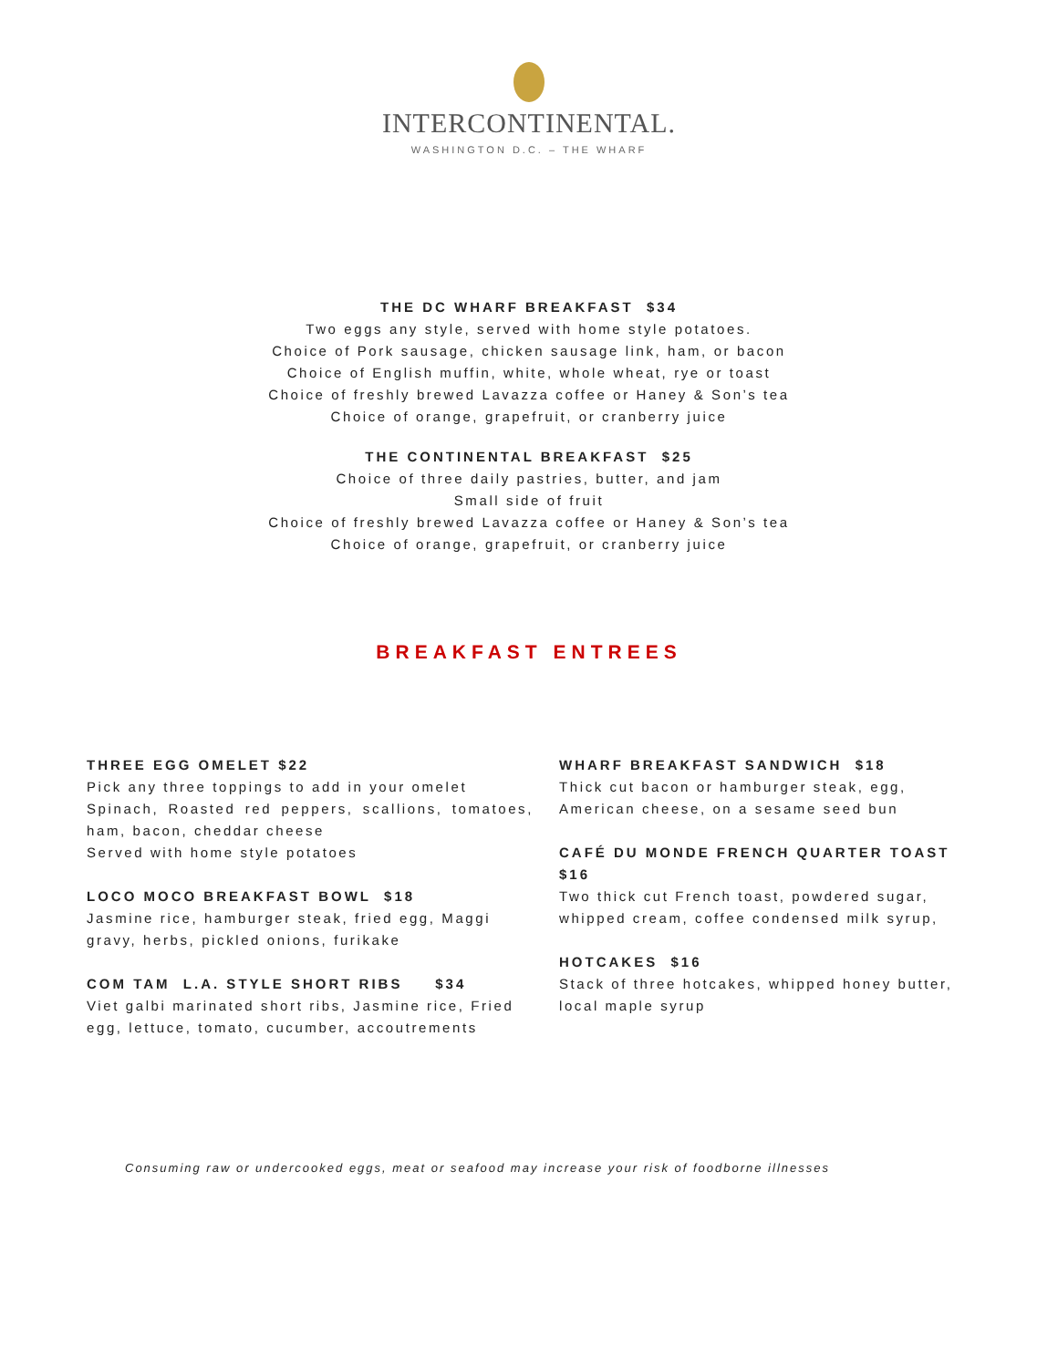INTERCONTINENTAL.
WASHINGTON D.C. – THE WHARF
THE DC WHARF BREAKFAST $34
Two eggs any style, served with home style potatoes.
Choice of Pork sausage, chicken sausage link, ham, or bacon
Choice of English muffin, white, whole wheat, rye or toast
Choice of freshly brewed Lavazza coffee or Haney & Son’s tea
Choice of orange, grapefruit, or cranberry juice
THE CONTINENTAL BREAKFAST $25
Choice of three daily pastries, butter, and jam
Small side of fruit
Choice of freshly brewed Lavazza coffee or Haney & Son’s tea
Choice of orange, grapefruit, or cranberry juice
BREAKFAST ENTREES
THREE EGG OMELET $22
Pick any three toppings to add in your omelet
Spinach, Roasted red peppers, scallions, tomatoes, ham, bacon, cheddar cheese
Served with home style potatoes
LOCO MOCO BREAKFAST BOWL $18
Jasmine rice, hamburger steak, fried egg, Maggi gravy, herbs, pickled onions, furikake
COM TAM L.A. STYLE SHORT RIBS $34
Viet galbi marinated short ribs, Jasmine rice, Fried egg, lettuce, tomato, cucumber, accoutrements
WHARF BREAKFAST SANDWICH $18
Thick cut bacon or hamburger steak, egg, American cheese, on a sesame seed bun
CAFÉ DU MONDE FRENCH QUARTER TOAST $16
Two thick cut French toast, powdered sugar, whipped cream, coffee condensed milk syrup,
HOTCAKES $16
Stack of three hotcakes, whipped honey butter, local maple syrup
Consuming raw or undercooked eggs, meat or seafood may increase your risk of foodborne illnesses